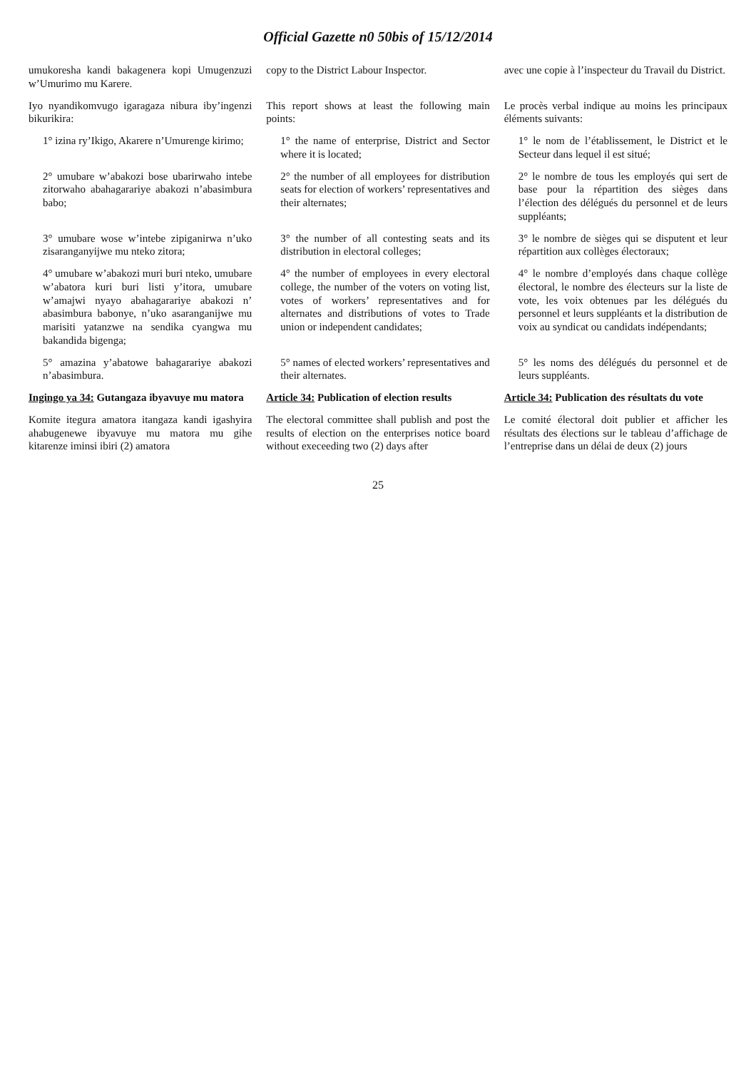Official Gazette n0 50bis of 15/12/2014
| umukoresha kandi bakagenera kopi Umugenzuzi w’Umurimo mu Karere. | copy to the District Labour Inspector. | avec une copie à l’inspecteur du Travail du District. |
| Iyo nyandikomvugo igaragaza nibura iby’ingenzi bikurikira: | This report shows at least the following main points: | Le procès verbal indique au moins les principaux éléments suivants: |
| 1° izina ry’Ikigo, Akarere n’Umurenge kirimo; | 1° the name of enterprise, District and Sector where it is located; | 1° le nom de l’établissement, le District et le Secteur dans lequel il est situé; |
| 2° umubare w’abakozi bose ubarirwaho intebe zitorwaho abahagarariye abakozi n’abasimbura babo; | 2° the number of all employees for distribution seats for election of workers’ representatives and their alternates; | 2° le nombre de tous les employés qui sert de base pour la répartition des sièges dans l’élection des délégués du personnel et de leurs suppléants; |
| 3° umubare wose w’intebe zipiganirwa n’uko zisaranganyijwe mu nteko zitora; | 3° the number of all contesting seats and its distribution in electoral colleges; | 3° le nombre de sièges qui se disputent et leur répartition aux collèges électoraux; |
| 4° umubare w’abakozi muri buri nteko, umubare w’abatora kuri buri listi y’itora, umubare w’amajwi nyayo abahagarariye abakozi n’ abasimbura babonye, n’uko asaranganijwe mu marisiti yatanzwe na sendika cyangwa mu bakandida bigenga; | 4° the number of employees in every electoral college, the number of the voters on voting list, votes of workers’ representatives and for alternates and distributions of votes to Trade union or independent candidates; | 4° le nombre d’employés dans chaque collège électoral, le nombre des électeurs sur la liste de vote, les voix obtenues par les délégués du personnel et leurs suppléants et la distribution de voix au syndicat ou candidats indépendants; |
| 5° amazina y’abatowe bahagarariye abakozi n’abasimbura. | 5° names of elected workers’ representatives and their alternates. | 5° les noms des délégués du personnel et de leurs suppléants. |
| Ingingo ya 34: Gutangaza ibyavuye mu matora | Article 34: Publication of election results | Article 34: Publication des résultats du vote |
| Komite itegura amatora itangaza kandi igashyira ahabugenewe ibyavuye mu matora mu gihe kitarenze iminsi ibiri (2) amatora | The electoral committee shall publish and post the results of election on the enterprises notice board without execeeding two (2) days after | Le comité électoral doit publier et afficher les résultats des élections sur le tableau d’affichage de l’entreprise dans un délai de deux (2) jours |
25